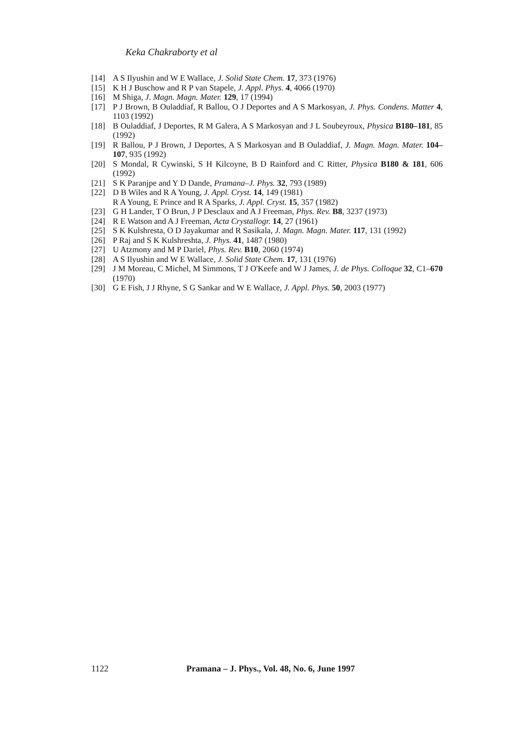Keka Chakraborty et al
[14] A S Ilyushin and W E Wallace, J. Solid State Chem. 17, 373 (1976)
[15] K H J Buschow and R P van Stapele, J. Appl. Phys. 4, 4066 (1970)
[16] M Shiga, J. Magn. Magn. Mater. 129, 17 (1994)
[17] P J Brown, B Ouladdiaf, R Ballou, O J Deportes and A S Markosyan, J. Phys. Condens. Matter 4, 1103 (1992)
[18] B Ouladdiaf, J Deportes, R M Galera, A S Markosyan and J L Soubeyroux, Physica B180–181, 85 (1992)
[19] R Ballou, P J Brown, J Deportes, A S Markosyan and B Ouladdiaf, J. Magn. Magn. Mater. 104–107, 935 (1992)
[20] S Mondal, R Cywinski, S H Kilcoyne, B D Rainford and C Ritter, Physica B180 & 181, 606 (1992)
[21] S K Paranjpe and Y D Dande, Pramana–J. Phys. 32, 793 (1989)
[22] D B Wiles and R A Young, J. Appl. Cryst. 14, 149 (1981)
R A Young, E Prince and R A Sparks, J. Appl. Cryst. 15, 357 (1982)
[23] G H Lander, T O Brun, J P Desclaux and A J Freeman, Phys. Rev. B8, 3237 (1973)
[24] R E Watson and A J Freeman, Acta Crystallogr. 14, 27 (1961)
[25] S K Kulshresta, O D Jayakumar and R Sasikala, J. Magn. Magn. Mater. 117, 131 (1992)
[26] P Raj and S K Kulshreshta, J. Phys. 41, 1487 (1980)
[27] U Atzmony and M P Dariel, Phys. Rev. B10, 2060 (1974)
[28] A S Ilyushin and W E Wallace, J. Solid State Chem. 17, 131 (1976)
[29] J M Moreau, C Michel, M Simmons, T J O'Keefe and W J James, J. de Phys. Colloque 32, C1–670 (1970)
[30] G E Fish, J J Rhyne, S G Sankar and W E Wallace, J. Appl. Phys. 50, 2003 (1977)
1122 Pramana – J. Phys., Vol. 48, No. 6, June 1997